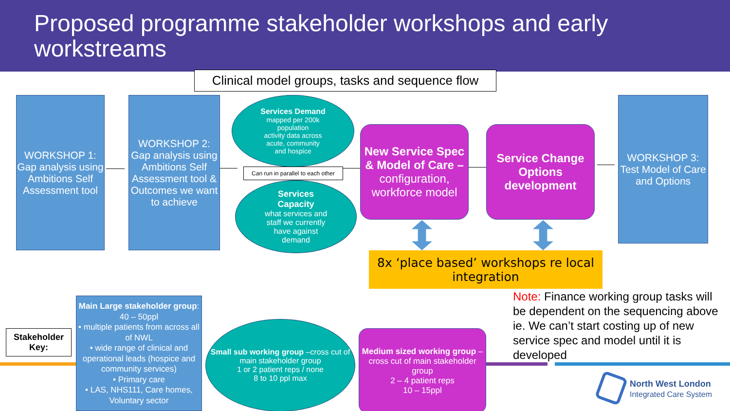Proposed programme stakeholder workshops and early workstreams
Clinical model groups, tasks and sequence flow
WORKSHOP 1: Gap analysis using Ambitions Self Assessment tool
WORKSHOP 2: Gap analysis using Ambitions Self Assessment tool & Outcomes we want to achieve
Services Demand
mapped per 200k
population
activity data across
acute, community
and hospice
Can run in parallel to each other
Services
Capacity
what services and
staff we currently
have against
demand
New Service Spec & Model of Care – configuration, workforce model
Service Change Options development
WORKSHOP 3: Test Model of Care and Options
8x ‘place based’ workshops re local integration
Note: Finance working group tasks will be dependent on the sequencing above ie. We can’t start costing up of new service spec and model until it is developed
Stakeholder Key:
Main Large stakeholder group: 40 – 50ppl
• multiple patients from across all of NWL
• wide range of clinical and operational leads (hospice and community services)
• Primary care
• LAS, NHS111, Care homes, Voluntary sector
Small sub working group –cross cut of main stakeholder group
1 or 2 patient reps / none
8 to 10 ppl max
Medium sized working group – cross cut of main stakeholder group
2 – 4 patient reps
10 – 15ppl
North West London
Integrated Care System